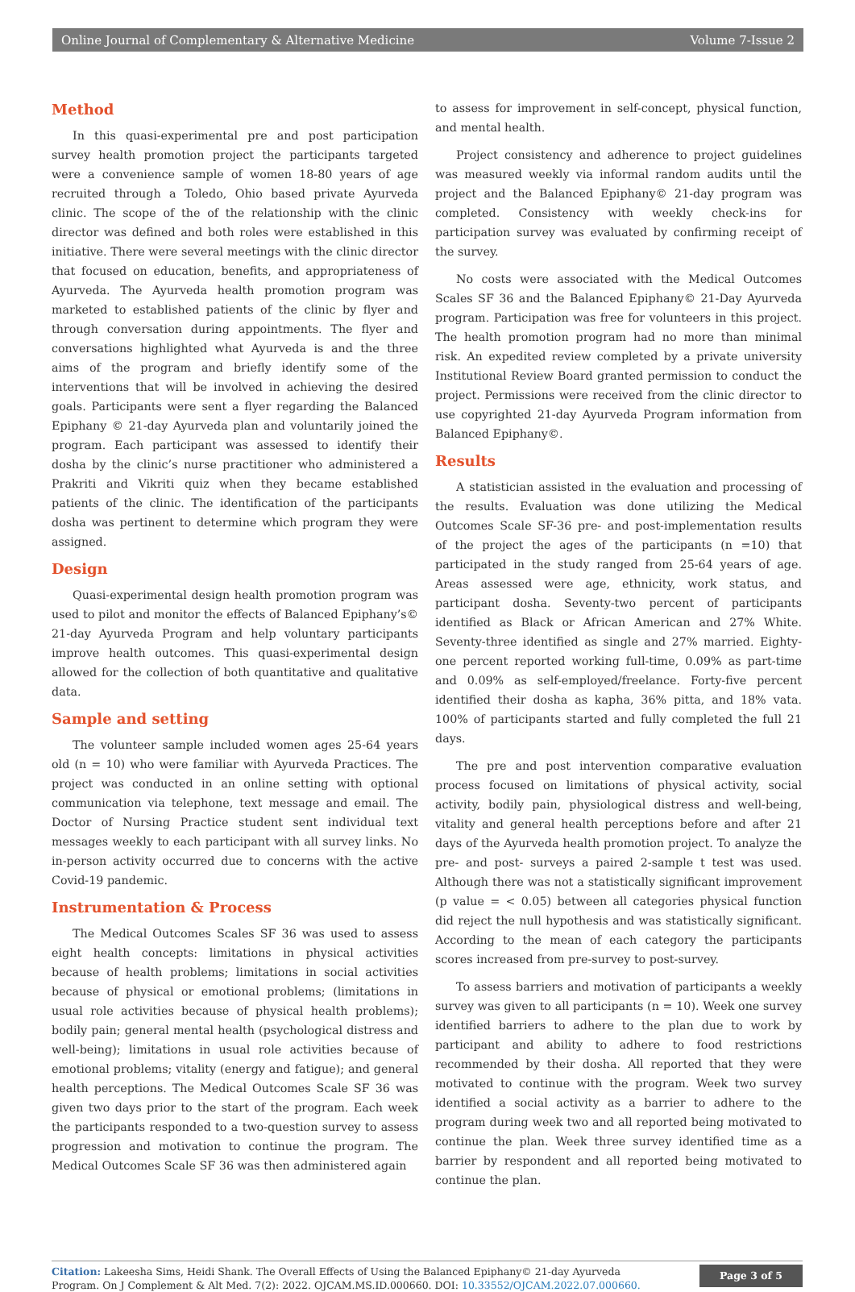Online Journal of Complementary & Alternative Medicine Volume 7-Issue 2
Method
In this quasi-experimental pre and post participation survey health promotion project the participants targeted were a convenience sample of women 18-80 years of age recruited through a Toledo, Ohio based private Ayurveda clinic. The scope of the of the relationship with the clinic director was defined and both roles were established in this initiative. There were several meetings with the clinic director that focused on education, benefits, and appropriateness of Ayurveda. The Ayurveda health promotion program was marketed to established patients of the clinic by flyer and through conversation during appointments. The flyer and conversations highlighted what Ayurveda is and the three aims of the program and briefly identify some of the interventions that will be involved in achieving the desired goals. Participants were sent a flyer regarding the Balanced Epiphany © 21-day Ayurveda plan and voluntarily joined the program. Each participant was assessed to identify their dosha by the clinic’s nurse practitioner who administered a Prakriti and Vikriti quiz when they became established patients of the clinic. The identification of the participants dosha was pertinent to determine which program they were assigned.
Design
Quasi-experimental design health promotion program was used to pilot and monitor the effects of Balanced Epiphany’s© 21-day Ayurveda Program and help voluntary participants improve health outcomes. This quasi-experimental design allowed for the collection of both quantitative and qualitative data.
Sample and setting
The volunteer sample included women ages 25-64 years old (n = 10) who were familiar with Ayurveda Practices. The project was conducted in an online setting with optional communication via telephone, text message and email. The Doctor of Nursing Practice student sent individual text messages weekly to each participant with all survey links. No in-person activity occurred due to concerns with the active Covid-19 pandemic.
Instrumentation & Process
The Medical Outcomes Scales SF 36 was used to assess eight health concepts: limitations in physical activities because of health problems; limitations in social activities because of physical or emotional problems; (limitations in usual role activities because of physical health problems); bodily pain; general mental health (psychological distress and well-being); limitations in usual role activities because of emotional problems; vitality (energy and fatigue); and general health perceptions. The Medical Outcomes Scale SF 36 was given two days prior to the start of the program. Each week the participants responded to a two-question survey to assess progression and motivation to continue the program. The Medical Outcomes Scale SF 36 was then administered again
to assess for improvement in self-concept, physical function, and mental health.
Project consistency and adherence to project guidelines was measured weekly via informal random audits until the project and the Balanced Epiphany© 21-day program was completed. Consistency with weekly check-ins for participation survey was evaluated by confirming receipt of the survey.
No costs were associated with the Medical Outcomes Scales SF 36 and the Balanced Epiphany© 21-Day Ayurveda program. Participation was free for volunteers in this project. The health promotion program had no more than minimal risk. An expedited review completed by a private university Institutional Review Board granted permission to conduct the project. Permissions were received from the clinic director to use copyrighted 21-day Ayurveda Program information from Balanced Epiphany©.
Results
A statistician assisted in the evaluation and processing of the results. Evaluation was done utilizing the Medical Outcomes Scale SF-36 pre- and post-implementation results of the project the ages of the participants (n =10) that participated in the study ranged from 25-64 years of age. Areas assessed were age, ethnicity, work status, and participant dosha. Seventy-two percent of participants identified as Black or African American and 27% White. Seventy-three identified as single and 27% married. Eighty-one percent reported working full-time, 0.09% as part-time and 0.09% as self-employed/freelance. Forty-five percent identified their dosha as kapha, 36% pitta, and 18% vata. 100% of participants started and fully completed the full 21 days.
The pre and post intervention comparative evaluation process focused on limitations of physical activity, social activity, bodily pain, physiological distress and well-being, vitality and general health perceptions before and after 21 days of the Ayurveda health promotion project. To analyze the pre- and post- surveys a paired 2-sample t test was used. Although there was not a statistically significant improvement (p value = < 0.05) between all categories physical function did reject the null hypothesis and was statistically significant. According to the mean of each category the participants scores increased from pre-survey to post-survey.
To assess barriers and motivation of participants a weekly survey was given to all participants (n = 10). Week one survey identified barriers to adhere to the plan due to work by participant and ability to adhere to food restrictions recommended by their dosha. All reported that they were motivated to continue with the program. Week two survey identified a social activity as a barrier to adhere to the program during week two and all reported being motivated to continue the plan. Week three survey identified time as a barrier by respondent and all reported being motivated to continue the plan.
Citation: Lakeesha Sims, Heidi Shank. The Overall Effects of Using the Balanced Epiphany© 21-day Ayurveda Program. On J Complement & Alt Med. 7(2): 2022. OJCAM.MS.ID.000660. DOI: 10.33552/OJCAM.2022.07.000660.
Page 3 of 5